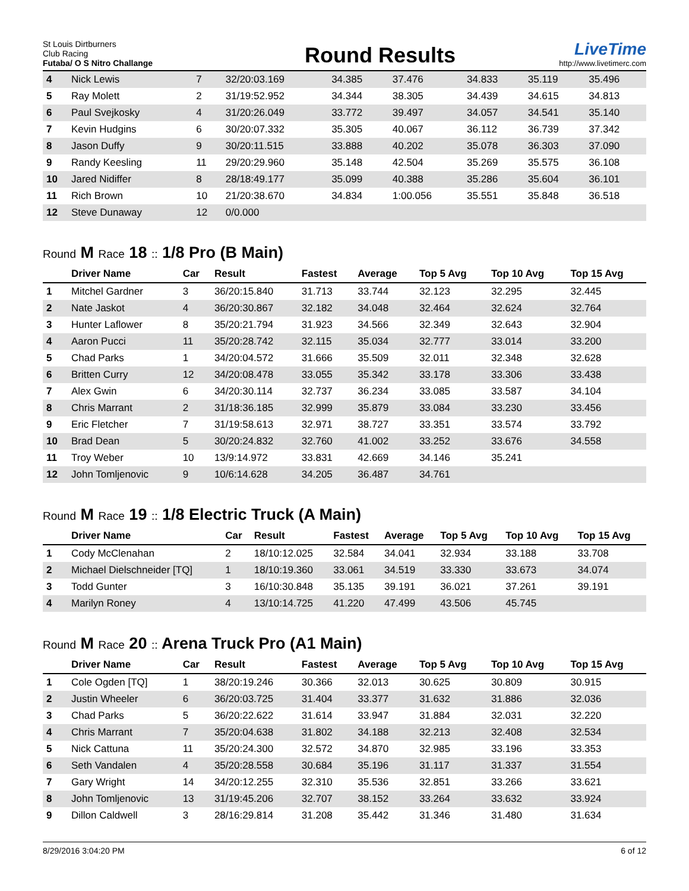St Louis Dirtburners
Club Racing
Futaba/ O S Nitro Challange
Round Results
LiveTime
http://www.livetimerc.com
| 4 | Nick Lewis | 7 | 32/20:03.169 | 34.385 | 37.476 | 34.833 | 35.119 | 35.496 |
| 5 | Ray Molett | 2 | 31/19:52.952 | 34.344 | 38.305 | 34.439 | 34.615 | 34.813 |
| 6 | Paul Svejkosky | 4 | 31/20:26.049 | 33.772 | 39.497 | 34.057 | 34.541 | 35.140 |
| 7 | Kevin Hudgins | 6 | 30/20:07.332 | 35.305 | 40.067 | 36.112 | 36.739 | 37.342 |
| 8 | Jason Duffy | 9 | 30/20:11.515 | 33.888 | 40.202 | 35.078 | 36.303 | 37.090 |
| 9 | Randy Keesling | 11 | 29/20:29.960 | 35.148 | 42.504 | 35.269 | 35.575 | 36.108 |
| 10 | Jared Nidiffer | 8 | 28/18:49.177 | 35.099 | 40.388 | 35.286 | 35.604 | 36.101 |
| 11 | Rich Brown | 10 | 21/20:38.670 | 34.834 | 1:00.056 | 35.551 | 35.848 | 36.518 |
| 12 | Steve Dunaway | 12 | 0/0.000 | | | | | |
Round M Race 18 :: 1/8 Pro (B Main)
| | Driver Name | Car | Result | Fastest | Average | Top 5 Avg | Top 10 Avg | Top 15 Avg |
| --- | --- | --- | --- | --- | --- | --- | --- | --- |
| 1 | Mitchel Gardner | 3 | 36/20:15.840 | 31.713 | 33.744 | 32.123 | 32.295 | 32.445 |
| 2 | Nate Jaskot | 4 | 36/20:30.867 | 32.182 | 34.048 | 32.464 | 32.624 | 32.764 |
| 3 | Hunter Laflower | 8 | 35/20:21.794 | 31.923 | 34.566 | 32.349 | 32.643 | 32.904 |
| 4 | Aaron Pucci | 11 | 35/20:28.742 | 32.115 | 35.034 | 32.777 | 33.014 | 33.200 |
| 5 | Chad Parks | 1 | 34/20:04.572 | 31.666 | 35.509 | 32.011 | 32.348 | 32.628 |
| 6 | Britten Curry | 12 | 34/20:08.478 | 33.055 | 35.342 | 33.178 | 33.306 | 33.438 |
| 7 | Alex Gwin | 6 | 34/20:30.114 | 32.737 | 36.234 | 33.085 | 33.587 | 34.104 |
| 8 | Chris Marrant | 2 | 31/18:36.185 | 32.999 | 35.879 | 33.084 | 33.230 | 33.456 |
| 9 | Eric Fletcher | 7 | 31/19:58.613 | 32.971 | 38.727 | 33.351 | 33.574 | 33.792 |
| 10 | Brad Dean | 5 | 30/20:24.832 | 32.760 | 41.002 | 33.252 | 33.676 | 34.558 |
| 11 | Troy Weber | 10 | 13/9:14.972 | 33.831 | 42.669 | 34.146 | 35.241 | |
| 12 | John Tomljenovic | 9 | 10/6:14.628 | 34.205 | 36.487 | 34.761 | | |
Round M Race 19 :: 1/8 Electric Truck (A Main)
| | Driver Name | Car | Result | Fastest | Average | Top 5 Avg | Top 10 Avg | Top 15 Avg |
| --- | --- | --- | --- | --- | --- | --- | --- | --- |
| 1 | Cody McClenahan | 2 | 18/10:12.025 | 32.584 | 34.041 | 32.934 | 33.188 | 33.708 |
| 2 | Michael Dielschneider [TQ] | 1 | 18/10:19.360 | 33.061 | 34.519 | 33.330 | 33.673 | 34.074 |
| 3 | Todd Gunter | 3 | 16/10:30.848 | 35.135 | 39.191 | 36.021 | 37.261 | 39.191 |
| 4 | Marilyn Roney | 4 | 13/10:14.725 | 41.220 | 47.499 | 43.506 | 45.745 | |
Round M Race 20 :: Arena Truck Pro (A1 Main)
| | Driver Name | Car | Result | Fastest | Average | Top 5 Avg | Top 10 Avg | Top 15 Avg |
| --- | --- | --- | --- | --- | --- | --- | --- | --- |
| 1 | Cole Ogden [TQ] | 1 | 38/20:19.246 | 30.366 | 32.013 | 30.625 | 30.809 | 30.915 |
| 2 | Justin Wheeler | 6 | 36/20:03.725 | 31.404 | 33.377 | 31.632 | 31.886 | 32.036 |
| 3 | Chad Parks | 5 | 36/20:22.622 | 31.614 | 33.947 | 31.884 | 32.031 | 32.220 |
| 4 | Chris Marrant | 7 | 35/20:04.638 | 31.802 | 34.188 | 32.213 | 32.408 | 32.534 |
| 5 | Nick Cattuna | 11 | 35/20:24.300 | 32.572 | 34.870 | 32.985 | 33.196 | 33.353 |
| 6 | Seth Vandalen | 4 | 35/20:28.558 | 30.684 | 35.196 | 31.117 | 31.337 | 31.554 |
| 7 | Gary Wright | 14 | 34/20:12.255 | 32.310 | 35.536 | 32.851 | 33.266 | 33.621 |
| 8 | John Tomljenovic | 13 | 31/19:45.206 | 32.707 | 38.152 | 33.264 | 33.632 | 33.924 |
| 9 | Dillon Caldwell | 3 | 28/16:29.814 | 31.208 | 35.442 | 31.346 | 31.480 | 31.634 |
8/29/2016 3:04:20 PM 6 of 12